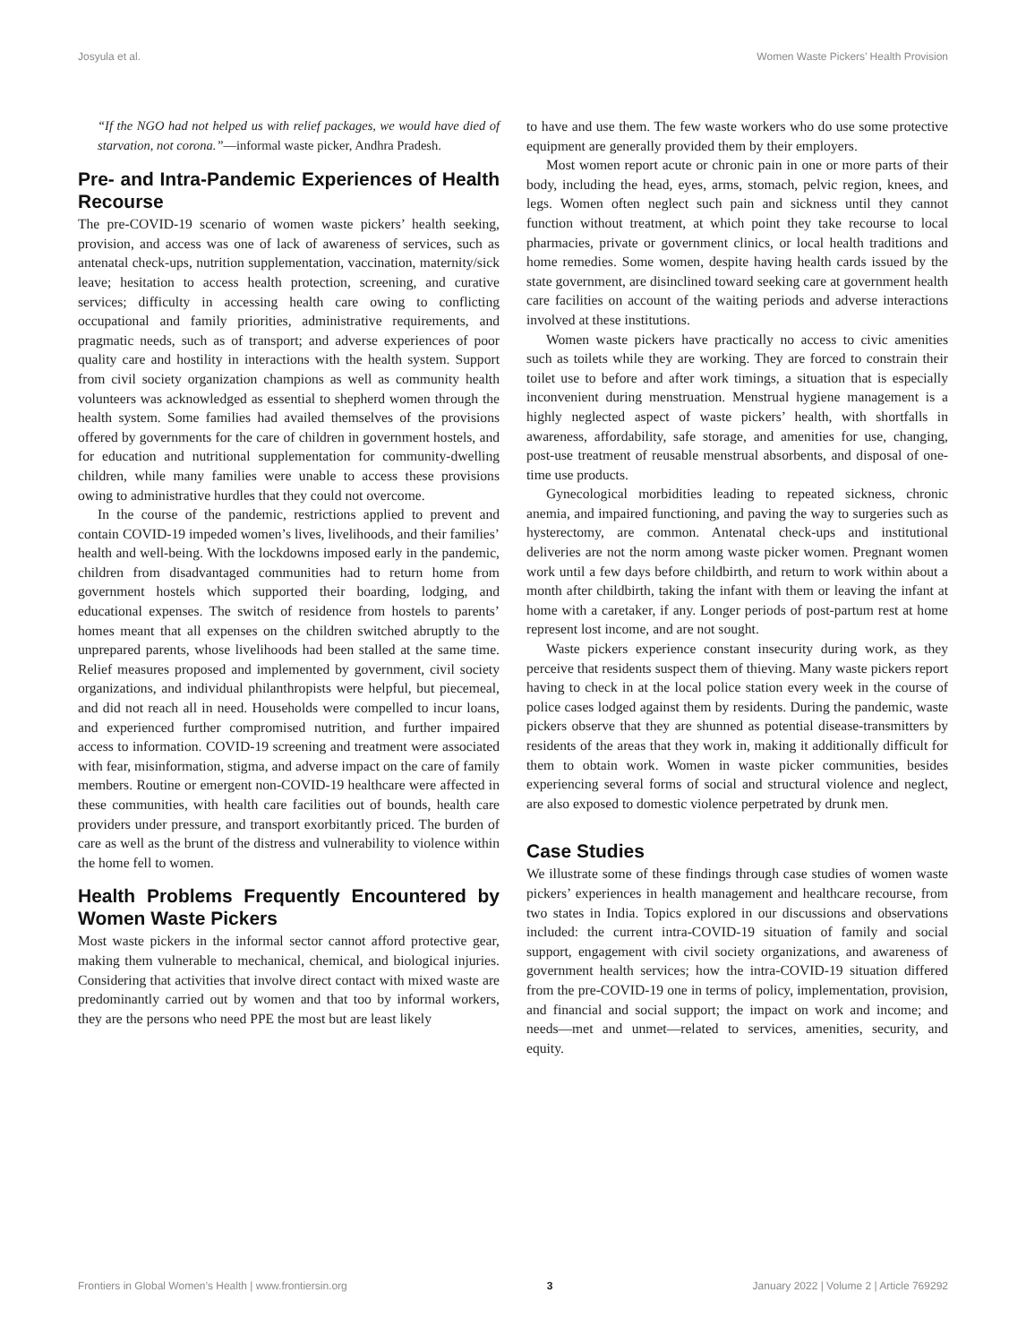Josyula et al. Women Waste Pickers’ Health Provision
“If the NGO had not helped us with relief packages, we would have died of starvation, not corona.”—informal waste picker, Andhra Pradesh.
Pre- and Intra-Pandemic Experiences of Health Recourse
The pre-COVID-19 scenario of women waste pickers’ health seeking, provision, and access was one of lack of awareness of services, such as antenatal check-ups, nutrition supplementation, vaccination, maternity/sick leave; hesitation to access health protection, screening, and curative services; difficulty in accessing health care owing to conflicting occupational and family priorities, administrative requirements, and pragmatic needs, such as of transport; and adverse experiences of poor quality care and hostility in interactions with the health system. Support from civil society organization champions as well as community health volunteers was acknowledged as essential to shepherd women through the health system. Some families had availed themselves of the provisions offered by governments for the care of children in government hostels, and for education and nutritional supplementation for community-dwelling children, while many families were unable to access these provisions owing to administrative hurdles that they could not overcome.
In the course of the pandemic, restrictions applied to prevent and contain COVID-19 impeded women’s lives, livelihoods, and their families’ health and well-being. With the lockdowns imposed early in the pandemic, children from disadvantaged communities had to return home from government hostels which supported their boarding, lodging, and educational expenses. The switch of residence from hostels to parents’ homes meant that all expenses on the children switched abruptly to the unprepared parents, whose livelihoods had been stalled at the same time. Relief measures proposed and implemented by government, civil society organizations, and individual philanthropists were helpful, but piecemeal, and did not reach all in need. Households were compelled to incur loans, and experienced further compromised nutrition, and further impaired access to information. COVID-19 screening and treatment were associated with fear, misinformation, stigma, and adverse impact on the care of family members. Routine or emergent non-COVID-19 healthcare were affected in these communities, with health care facilities out of bounds, health care providers under pressure, and transport exorbitantly priced. The burden of care as well as the brunt of the distress and vulnerability to violence within the home fell to women.
Health Problems Frequently Encountered by Women Waste Pickers
Most waste pickers in the informal sector cannot afford protective gear, making them vulnerable to mechanical, chemical, and biological injuries. Considering that activities that involve direct contact with mixed waste are predominantly carried out by women and that too by informal workers, they are the persons who need PPE the most but are least likely
to have and use them. The few waste workers who do use some protective equipment are generally provided them by their employers.
Most women report acute or chronic pain in one or more parts of their body, including the head, eyes, arms, stomach, pelvic region, knees, and legs. Women often neglect such pain and sickness until they cannot function without treatment, at which point they take recourse to local pharmacies, private or government clinics, or local health traditions and home remedies. Some women, despite having health cards issued by the state government, are disinclined toward seeking care at government health care facilities on account of the waiting periods and adverse interactions involved at these institutions.
Women waste pickers have practically no access to civic amenities such as toilets while they are working. They are forced to constrain their toilet use to before and after work timings, a situation that is especially inconvenient during menstruation. Menstrual hygiene management is a highly neglected aspect of waste pickers’ health, with shortfalls in awareness, affordability, safe storage, and amenities for use, changing, post-use treatment of reusable menstrual absorbents, and disposal of one-time use products.
Gynecological morbidities leading to repeated sickness, chronic anemia, and impaired functioning, and paving the way to surgeries such as hysterectomy, are common. Antenatal check-ups and institutional deliveries are not the norm among waste picker women. Pregnant women work until a few days before childbirth, and return to work within about a month after childbirth, taking the infant with them or leaving the infant at home with a caretaker, if any. Longer periods of post-partum rest at home represent lost income, and are not sought.
Waste pickers experience constant insecurity during work, as they perceive that residents suspect them of thieving. Many waste pickers report having to check in at the local police station every week in the course of police cases lodged against them by residents. During the pandemic, waste pickers observe that they are shunned as potential disease-transmitters by residents of the areas that they work in, making it additionally difficult for them to obtain work. Women in waste picker communities, besides experiencing several forms of social and structural violence and neglect, are also exposed to domestic violence perpetrated by drunk men.
Case Studies
We illustrate some of these findings through case studies of women waste pickers’ experiences in health management and healthcare recourse, from two states in India. Topics explored in our discussions and observations included: the current intra-COVID-19 situation of family and social support, engagement with civil society organizations, and awareness of government health services; how the intra-COVID-19 situation differed from the pre-COVID-19 one in terms of policy, implementation, provision, and financial and social support; the impact on work and income; and needs—met and unmet—related to services, amenities, security, and equity.
Frontiers in Global Women’s Health | www.frontiersin.org 3 January 2022 | Volume 2 | Article 769292